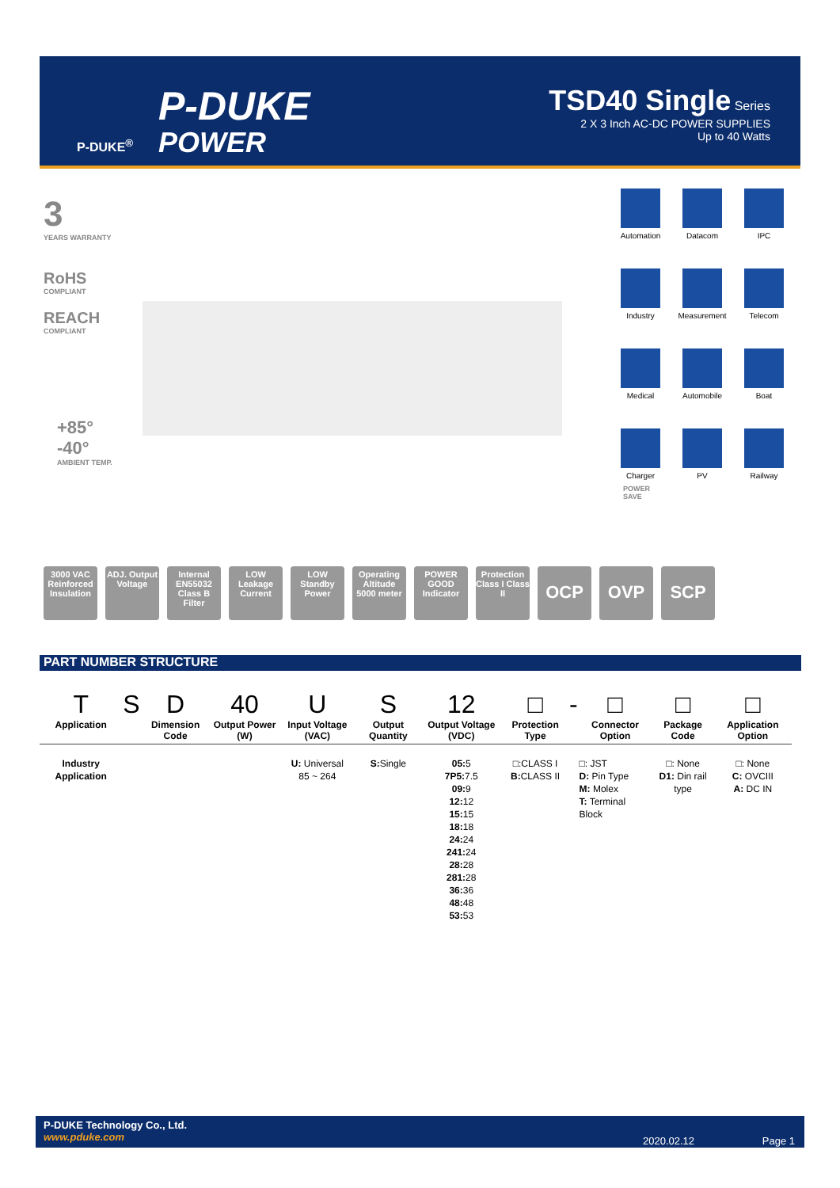P-DUKE<sup>®</sup>
P-DUKE
POWER
TSD40 Single Series
2 X 3 Inch AC-DC POWER SUPPLIES
Up to 40 Watts
3
YEARS WARRANTY
RoHS
COMPLIANT
REACH
COMPLIANT
+85°
-40°
AMBIENT TEMP.
Automation
Datacom
IPC
Industry
Measurement
Telecom
Medical
Automobile
Boat
Charger
PV
Railway
POWER
SAVE
3000 VAC Reinforced Insulation
ADJ. Output Voltage
Internal EN55032 Class B Filter
LOW Leakage Current
LOW Standby Power
Operating Altitude 5000 meter
POWER GOOD Indicator
Protection Class I Class II
OCP OVP SCP
PART NUMBER STRUCTURE
| T Application | S | D Dimension Code | 40 Output Power (W) | U Input Voltage (VAC) | S Output Quantity | 12 Output Voltage (VDC) | □ Protection Type | - | □ Connector Option | □ Package Code | □ Application Option |
| --- | --- | --- | --- | --- | --- | --- | --- | --- | --- | --- | --- |
| Industry Application | | | | U: Universal 85 ~ 264 | S: Single | 05: 5 7P5: 7.5 09: 9 12: 12 15: 15 18: 18 24: 24 241: 24 28: 28 281: 28 36: 36 48: 48 53: 53 | □:CLASS I B: CLASS II | | □: JST D: Pin Type M: Molex T: Terminal Block | □: None D1: Din rail type | □: None C: OVCIII A: DC IN |
P-DUKE Technology Co., Ltd.
www.pduke.com
2020.02.12 Page 1